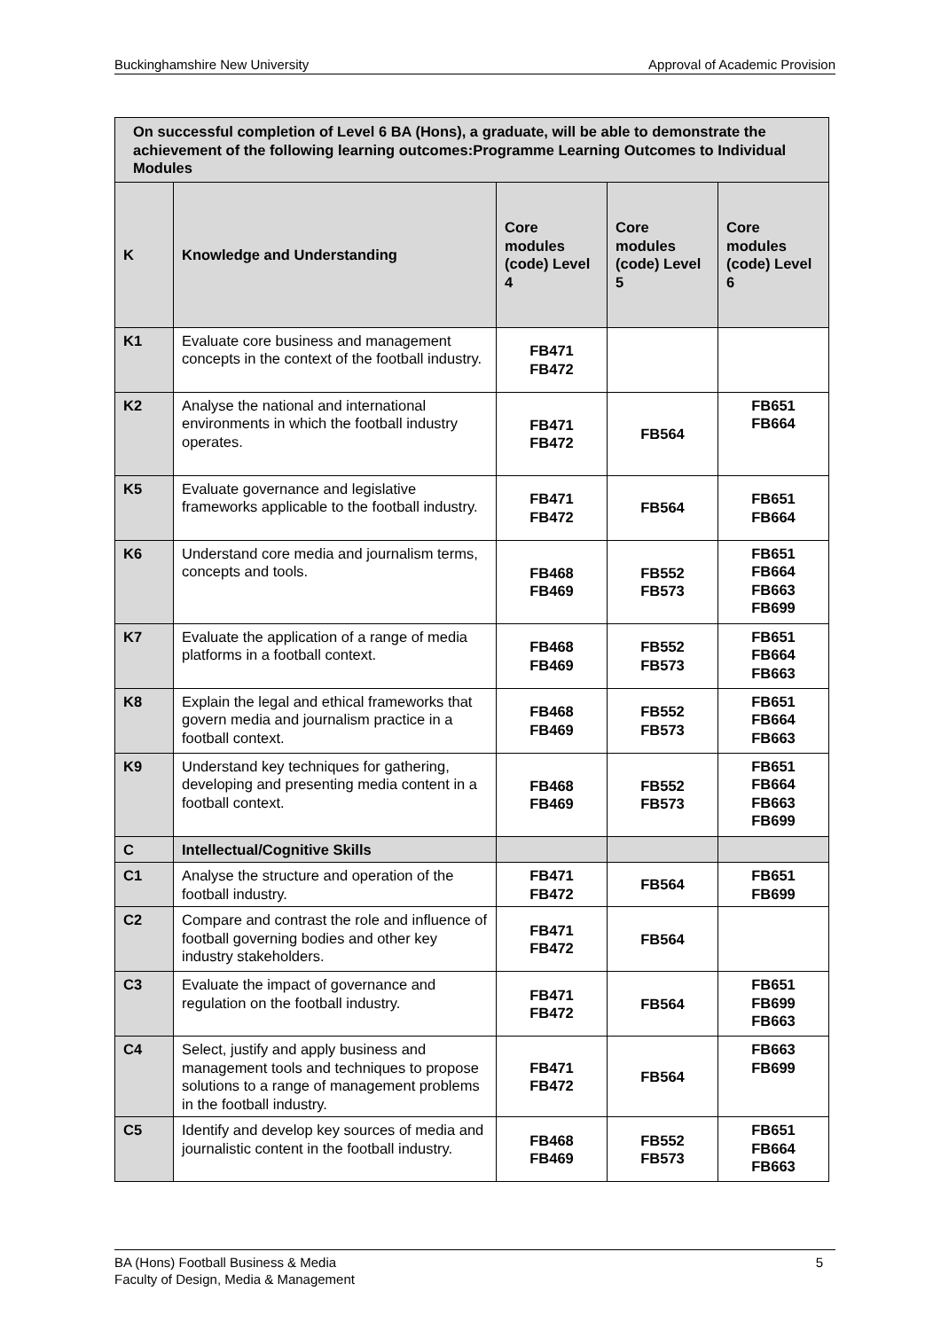Buckinghamshire New University Approval of Academic Provision
| On successful completion of Level 6 BA (Hons), a graduate, will be able to demonstrate the achievement of the following learning outcomes:Programme Learning Outcomes to Individual Modules | | | | |
| --- | --- | --- | --- | --- |
| K | Knowledge and Understanding | Core modules (code) Level 4 | Core modules (code) Level 5 | Core modules (code) Level 6 |
| K1 | Evaluate core business and management concepts in the context of the football industry. | FB471 FB472 | | |
| K2 | Analyse the national and international environments in which the football industry operates. | FB471 FB472 | FB564 | FB651 FB664 |
| K5 | Evaluate governance and legislative frameworks applicable to the football industry. | FB471 FB472 | FB564 | FB651 FB664 |
| K6 | Understand core media and journalism terms, concepts and tools. | FB468 FB469 | FB552 FB573 | FB651 FB664 FB663 FB699 |
| K7 | Evaluate the application of a range of media platforms in a football context. | FB468 FB469 | FB552 FB573 | FB651 FB664 FB663 |
| K8 | Explain the legal and ethical frameworks that govern media and journalism practice in a football context. | FB468 FB469 | FB552 FB573 | FB651 FB664 FB663 |
| K9 | Understand key techniques for gathering, developing and presenting media content in a football context. | FB468 FB469 | FB552 FB573 | FB651 FB664 FB663 FB699 |
| C | Intellectual/Cognitive Skills | | | |
| C1 | Analyse the structure and operation of the football industry. | FB471 FB472 | FB564 | FB651 FB699 |
| C2 | Compare and contrast the role and influence of football governing bodies and other key industry stakeholders. | FB471 FB472 | FB564 | |
| C3 | Evaluate the impact of governance and regulation on the football industry. | FB471 FB472 | FB564 | FB651 FB699 FB663 |
| C4 | Select, justify and apply business and management tools and techniques to propose solutions to a range of management problems in the football industry. | FB471 FB472 | FB564 | FB663 FB699 |
| C5 | Identify and develop key sources of media and journalistic content in the football industry. | FB468 FB469 | FB552 FB573 | FB651 FB664 FB663 |
BA (Hons) Football Business & Media
Faculty of Design, Media & Management 5